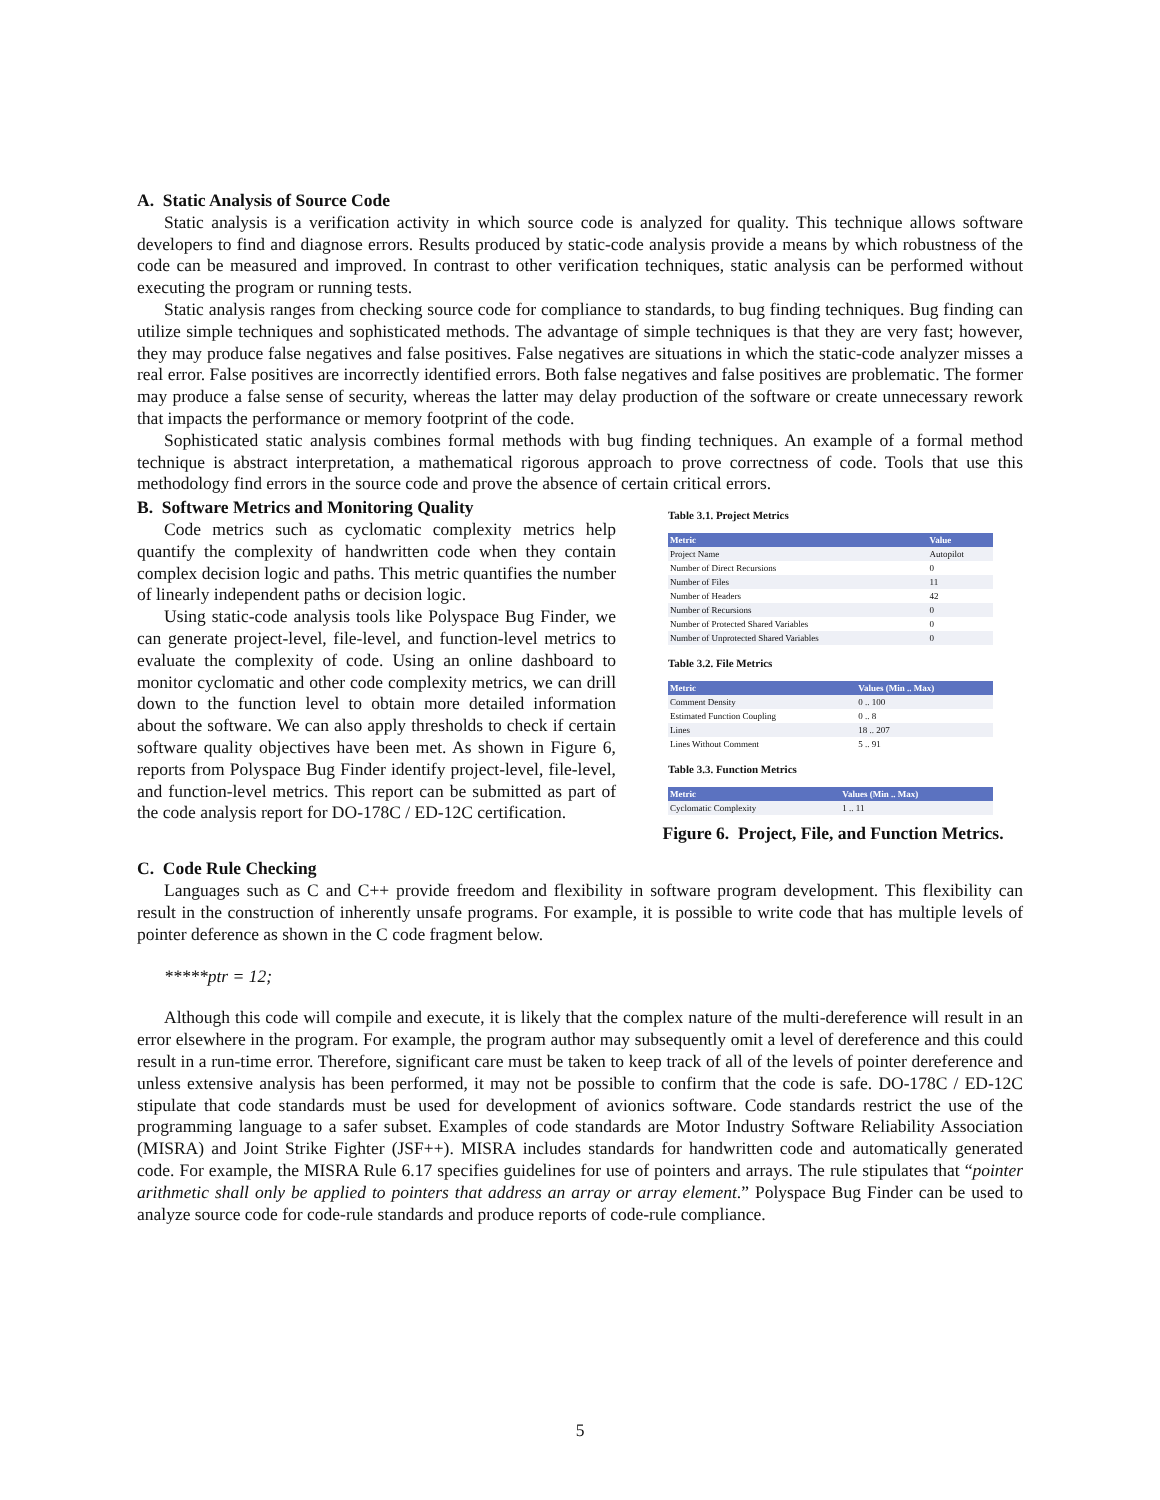A. Static Analysis of Source Code
Static analysis is a verification activity in which source code is analyzed for quality. This technique allows software developers to find and diagnose errors. Results produced by static-code analysis provide a means by which robustness of the code can be measured and improved. In contrast to other verification techniques, static analysis can be performed without executing the program or running tests.
Static analysis ranges from checking source code for compliance to standards, to bug finding techniques. Bug finding can utilize simple techniques and sophisticated methods. The advantage of simple techniques is that they are very fast; however, they may produce false negatives and false positives. False negatives are situations in which the static-code analyzer misses a real error. False positives are incorrectly identified errors. Both false negatives and false positives are problematic. The former may produce a false sense of security, whereas the latter may delay production of the software or create unnecessary rework that impacts the performance or memory footprint of the code.
Sophisticated static analysis combines formal methods with bug finding techniques. An example of a formal method technique is abstract interpretation, a mathematical rigorous approach to prove correctness of code. Tools that use this methodology find errors in the source code and prove the absence of certain critical errors.
B. Software Metrics and Monitoring Quality
Code metrics such as cyclomatic complexity metrics help quantify the complexity of handwritten code when they contain complex decision logic and paths. This metric quantifies the number of linearly independent paths or decision logic.
Using static-code analysis tools like Polyspace Bug Finder, we can generate project-level, file-level, and function-level metrics to evaluate the complexity of code. Using an online dashboard to monitor cyclomatic and other code complexity metrics, we can drill down to the function level to obtain more detailed information about the software. We can also apply thresholds to check if certain software quality objectives have been met. As shown in Figure 6, reports from Polyspace Bug Finder identify project-level, file-level, and function-level metrics. This report can be submitted as part of the code analysis report for DO-178C / ED-12C certification.
Table 3.1. Project Metrics
| Metric | Value |
| --- | --- |
| Project Name | Autopilot |
| Number of Direct Recursions | 0 |
| Number of Files | 11 |
| Number of Headers | 42 |
| Number of Recursions | 0 |
| Number of Protected Shared Variables | 0 |
| Number of Unprotected Shared Variables | 0 |
Table 3.2. File Metrics
| Metric | Values (Min .. Max) |
| --- | --- |
| Comment Density | 0 .. 100 |
| Estimated Function Coupling | 0 .. 8 |
| Lines | 18 .. 207 |
| Lines Without Comment | 5 .. 91 |
Table 3.3. Function Metrics
| Metric | Values (Min .. Max) |
| --- | --- |
| Cyclomatic Complexity | 1 .. 11 |
Figure 6. Project, File, and Function Metrics.
C. Code Rule Checking
Languages such as C and C++ provide freedom and flexibility in software program development. This flexibility can result in the construction of inherently unsafe programs. For example, it is possible to write code that has multiple levels of pointer deference as shown in the C code fragment below.
*****ptr = 12;
Although this code will compile and execute, it is likely that the complex nature of the multi-dereference will result in an error elsewhere in the program. For example, the program author may subsequently omit a level of dereference and this could result in a run-time error. Therefore, significant care must be taken to keep track of all of the levels of pointer dereference and unless extensive analysis has been performed, it may not be possible to confirm that the code is safe. DO-178C / ED-12C stipulate that code standards must be used for development of avionics software. Code standards restrict the use of the programming language to a safer subset. Examples of code standards are Motor Industry Software Reliability Association (MISRA) and Joint Strike Fighter (JSF++). MISRA includes standards for handwritten code and automatically generated code. For example, the MISRA Rule 6.17 specifies guidelines for use of pointers and arrays. The rule stipulates that “pointer arithmetic shall only be applied to pointers that address an array or array element.” Polyspace Bug Finder can be used to analyze source code for code-rule standards and produce reports of code-rule compliance.
5